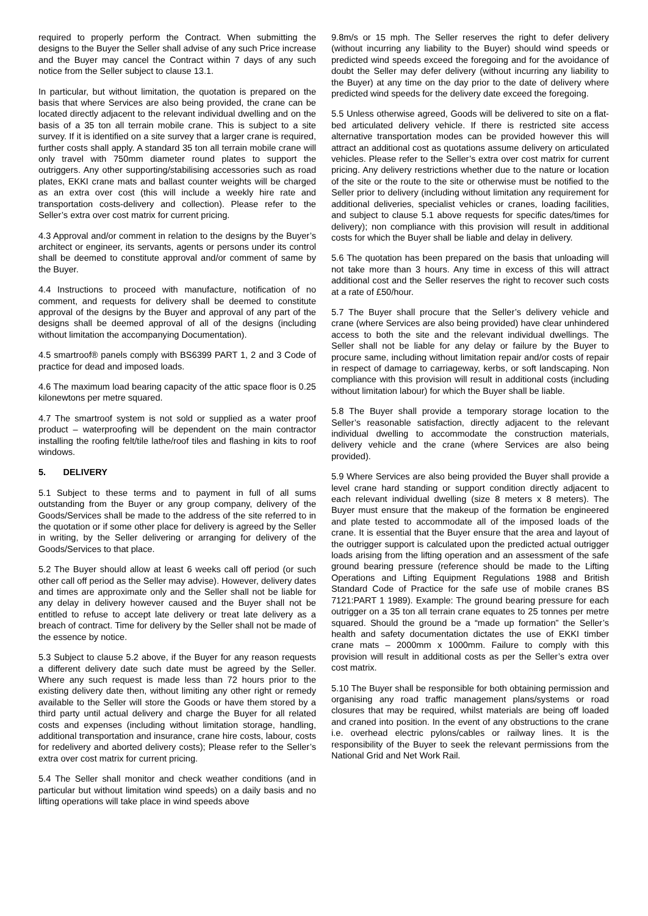required to properly perform the Contract. When submitting the designs to the Buyer the Seller shall advise of any such Price increase and the Buyer may cancel the Contract within 7 days of any such notice from the Seller subject to clause 13.1.
In particular, but without limitation, the quotation is prepared on the basis that where Services are also being provided, the crane can be located directly adjacent to the relevant individual dwelling and on the basis of a 35 ton all terrain mobile crane. This is subject to a site survey. If it is identified on a site survey that a larger crane is required, further costs shall apply. A standard 35 ton all terrain mobile crane will only travel with 750mm diameter round plates to support the outriggers. Any other supporting/stabilising accessories such as road plates, EKKI crane mats and ballast counter weights will be charged as an extra over cost (this will include a weekly hire rate and transportation costs-delivery and collection). Please refer to the Seller’s extra over cost matrix for current pricing.
4.3 Approval and/or comment in relation to the designs by the Buyer’s architect or engineer, its servants, agents or persons under its control shall be deemed to constitute approval and/or comment of same by the Buyer.
4.4 Instructions to proceed with manufacture, notification of no comment, and requests for delivery shall be deemed to constitute approval of the designs by the Buyer and approval of any part of the designs shall be deemed approval of all of the designs (including without limitation the accompanying Documentation).
4.5 smartroof® panels comply with BS6399 PART 1, 2 and 3 Code of practice for dead and imposed loads.
4.6 The maximum load bearing capacity of the attic space floor is 0.25 kilonewtons per metre squared.
4.7 The smartroof system is not sold or supplied as a water proof product – waterproofing will be dependent on the main contractor installing the roofing felt/tile lathe/roof tiles and flashing in kits to roof windows.
5. DELIVERY
5.1 Subject to these terms and to payment in full of all sums outstanding from the Buyer or any group company, delivery of the Goods/Services shall be made to the address of the site referred to in the quotation or if some other place for delivery is agreed by the Seller in writing, by the Seller delivering or arranging for delivery of the Goods/Services to that place.
5.2 The Buyer should allow at least 6 weeks call off period (or such other call off period as the Seller may advise). However, delivery dates and times are approximate only and the Seller shall not be liable for any delay in delivery however caused and the Buyer shall not be entitled to refuse to accept late delivery or treat late delivery as a breach of contract. Time for delivery by the Seller shall not be made of the essence by notice.
5.3 Subject to clause 5.2 above, if the Buyer for any reason requests a different delivery date such date must be agreed by the Seller. Where any such request is made less than 72 hours prior to the existing delivery date then, without limiting any other right or remedy available to the Seller will store the Goods or have them stored by a third party until actual delivery and charge the Buyer for all related costs and expenses (including without limitation storage, handling, additional transportation and insurance, crane hire costs, labour, costs for redelivery and aborted delivery costs); Please refer to the Seller’s extra over cost matrix for current pricing.
5.4 The Seller shall monitor and check weather conditions (and in particular but without limitation wind speeds) on a daily basis and no lifting operations will take place in wind speeds above
9.8m/s or 15 mph. The Seller reserves the right to defer delivery (without incurring any liability to the Buyer) should wind speeds or predicted wind speeds exceed the foregoing and for the avoidance of doubt the Seller may defer delivery (without incurring any liability to the Buyer) at any time on the day prior to the date of delivery where predicted wind speeds for the delivery date exceed the foregoing.
5.5 Unless otherwise agreed, Goods will be delivered to site on a flat-bed articulated delivery vehicle. If there is restricted site access alternative transportation modes can be provided however this will attract an additional cost as quotations assume delivery on articulated vehicles. Please refer to the Seller’s extra over cost matrix for current pricing. Any delivery restrictions whether due to the nature or location of the site or the route to the site or otherwise must be notified to the Seller prior to delivery (including without limitation any requirement for additional deliveries, specialist vehicles or cranes, loading facilities, and subject to clause 5.1 above requests for specific dates/times for delivery); non compliance with this provision will result in additional costs for which the Buyer shall be liable and delay in delivery.
5.6 The quotation has been prepared on the basis that unloading will not take more than 3 hours. Any time in excess of this will attract additional cost and the Seller reserves the right to recover such costs at a rate of £50/hour.
5.7 The Buyer shall procure that the Seller’s delivery vehicle and crane (where Services are also being provided) have clear unhindered access to both the site and the relevant individual dwellings. The Seller shall not be liable for any delay or failure by the Buyer to procure same, including without limitation repair and/or costs of repair in respect of damage to carriageway, kerbs, or soft landscaping. Non compliance with this provision will result in additional costs (including without limitation labour) for which the Buyer shall be liable.
5.8 The Buyer shall provide a temporary storage location to the Seller’s reasonable satisfaction, directly adjacent to the relevant individual dwelling to accommodate the construction materials, delivery vehicle and the crane (where Services are also being provided).
5.9 Where Services are also being provided the Buyer shall provide a level crane hard standing or support condition directly adjacent to each relevant individual dwelling (size 8 meters x 8 meters). The Buyer must ensure that the makeup of the formation be engineered and plate tested to accommodate all of the imposed loads of the crane. It is essential that the Buyer ensure that the area and layout of the outrigger support is calculated upon the predicted actual outrigger loads arising from the lifting operation and an assessment of the safe ground bearing pressure (reference should be made to the Lifting Operations and Lifting Equipment Regulations 1988 and British Standard Code of Practice for the safe use of mobile cranes BS 7121:PART 1 1989). Example: The ground bearing pressure for each outrigger on a 35 ton all terrain crane equates to 25 tonnes per metre squared. Should the ground be a “made up formation” the Seller’s health and safety documentation dictates the use of EKKI timber crane mats – 2000mm x 1000mm. Failure to comply with this provision will result in additional costs as per the Seller’s extra over cost matrix.
5.10 The Buyer shall be responsible for both obtaining permission and organising any road traffic management plans/systems or road closures that may be required, whilst materials are being off loaded and craned into position. In the event of any obstructions to the crane i.e. overhead electric pylons/cables or railway lines. It is the responsibility of the Buyer to seek the relevant permissions from the National Grid and Net Work Rail.